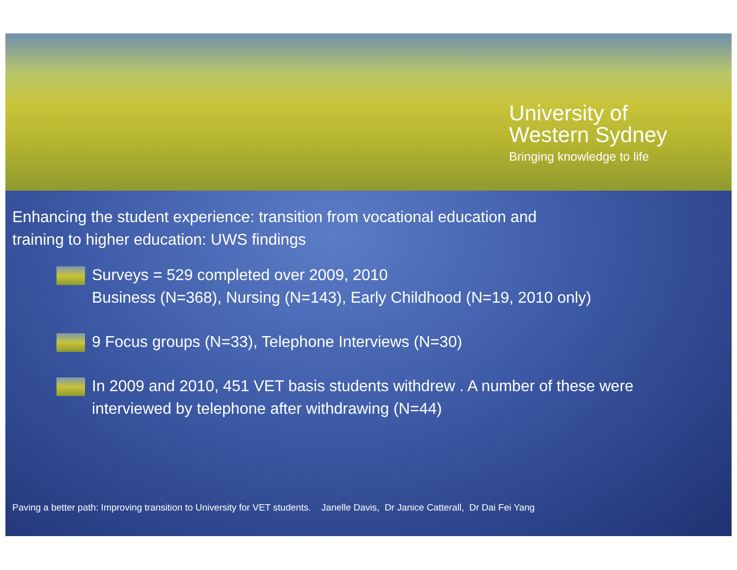University of
Western Sydney
Bringing knowledge to life
Enhancing the student experience: transition from vocational education and
training to higher education: UWS findings
Surveys = 529 completed over 2009, 2010
Business (N=368), Nursing (N=143), Early Childhood (N=19, 2010 only)
9 Focus groups (N=33), Telephone Interviews (N=30)
In 2009 and 2010, 451 VET basis students withdrew . A number of these were
interviewed by telephone after withdrawing (N=44)
Paving a better path: Improving transition to University for VET students. Janelle Davis, Dr Janice Catterall, Dr Dai Fei Yang